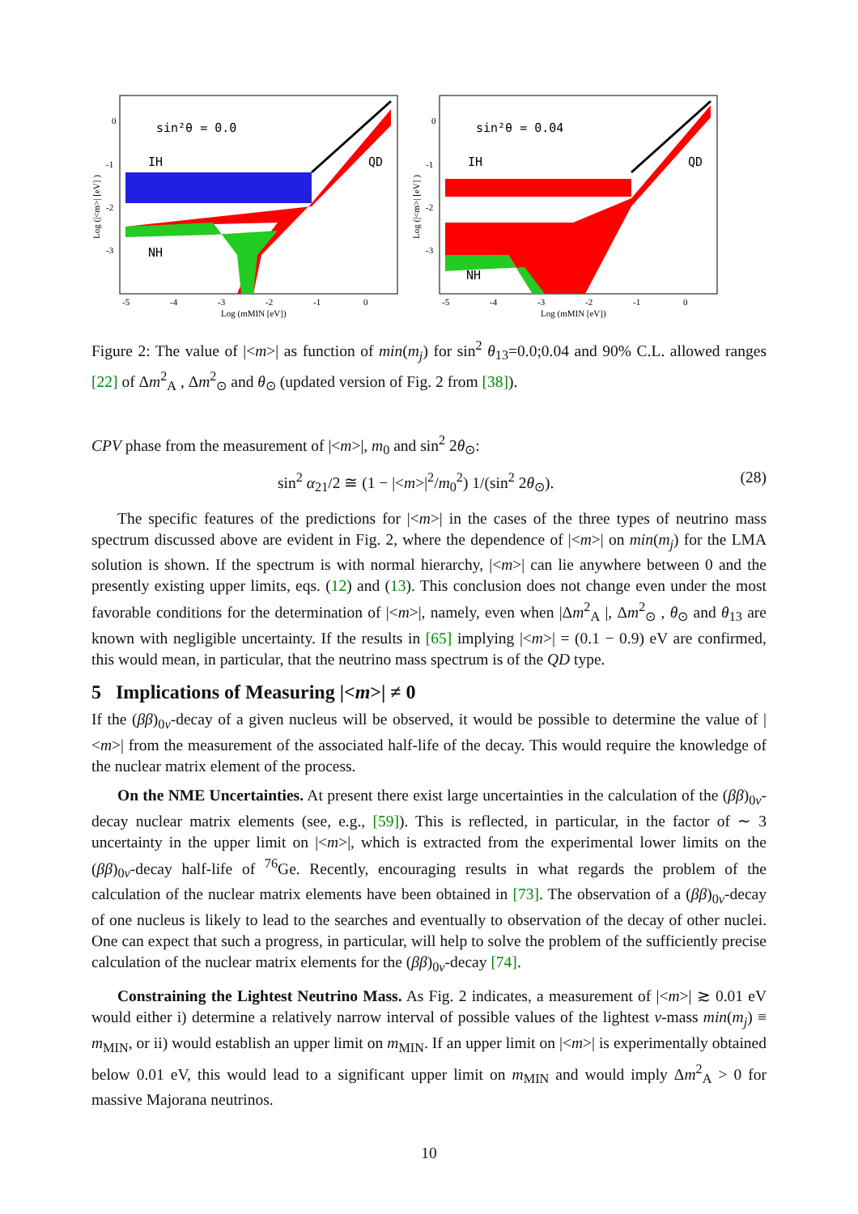sin²θ = 0.0
IH
QD
NH
0
-1
-2
-3
-5
-4
-3
-2
-1
0
Log (mMIN [eV])
Log (|<m>| [eV] )
sin²θ = 0.04
IH
QD
NH
0
-1
-2
-3
-5
-4
-3
-2
-1
0
Log (mMIN [eV])
Log (|<m>| [eV] )
Figure 2: The value of |<m>| as function of min(m<sub>j</sub>) for sin<sup>2</sup> θ<sub>13</sub>=0.0;0.04 and 90% C.L. allowed ranges [22] of Δm<sup>2</sup><sub>A</sub> , Δm<sup>2</sup><sub>⊙</sub> and θ<sub>⊙</sub> (updated version of Fig. 2 from [38]).
CPV phase from the measurement of |<m>|, m<sub>0</sub> and sin<sup>2</sup> 2θ<sub>⊙</sub>:
sin<sup>2</sup> α<sub>21</sub>/2 ≅ (1 − |<m>|<sup>2</sup>/m<sub>0</sub><sup>2</sup>) 1/(sin<sup>2</sup> 2θ<sub>⊙</sub>). (28)
The specific features of the predictions for |<m>| in the cases of the three types of neutrino mass spectrum discussed above are evident in Fig. 2, where the dependence of |<m>| on min(m<sub>j</sub>) for the LMA solution is shown. If the spectrum is with normal hierarchy, |<m>| can lie anywhere between 0 and the presently existing upper limits, eqs. (12) and (13). This conclusion does not change even under the most favorable conditions for the determination of |<m>|, namely, even when |Δm<sup>2</sup><sub>A</sub> |, Δm<sup>2</sup><sub>⊙</sub> , θ<sub>⊙</sub> and θ<sub>13</sub> are known with negligible uncertainty. If the results in [65] implying |<m>| = (0.1 − 0.9) eV are confirmed, this would mean, in particular, that the neutrino mass spectrum is of the QD type.
5 Implications of Measuring |<m>| ≠ 0
If the (ββ)<sub>0ν</sub>-decay of a given nucleus will be observed, it would be possible to determine the value of |<m>| from the measurement of the associated half-life of the decay. This would require the knowledge of the nuclear matrix element of the process.
On the NME Uncertainties. At present there exist large uncertainties in the calculation of the (ββ)<sub>0ν</sub>-decay nuclear matrix elements (see, e.g., [59]). This is reflected, in particular, in the factor of ∼ 3 uncertainty in the upper limit on |<m>|, which is extracted from the experimental lower limits on the (ββ)<sub>0ν</sub>-decay half-life of <sup>76</sup>Ge. Recently, encouraging results in what regards the problem of the calculation of the nuclear matrix elements have been obtained in [73]. The observation of a (ββ)<sub>0ν</sub>-decay of one nucleus is likely to lead to the searches and eventually to observation of the decay of other nuclei. One can expect that such a progress, in particular, will help to solve the problem of the sufficiently precise calculation of the nuclear matrix elements for the (ββ)<sub>0ν</sub>-decay [74].
Constraining the Lightest Neutrino Mass. As Fig. 2 indicates, a measurement of |<m>| ≳ 0.01 eV would either i) determine a relatively narrow interval of possible values of the lightest ν-mass min(m<sub>j</sub>) ≡ m<sub>MIN</sub>, or ii) would establish an upper limit on m<sub>MIN</sub>. If an upper limit on |<m>| is experimentally obtained below 0.01 eV, this would lead to a significant upper limit on m<sub>MIN</sub> and would imply Δm<sup>2</sup><sub>A</sub> > 0 for massive Majorana neutrinos.
10